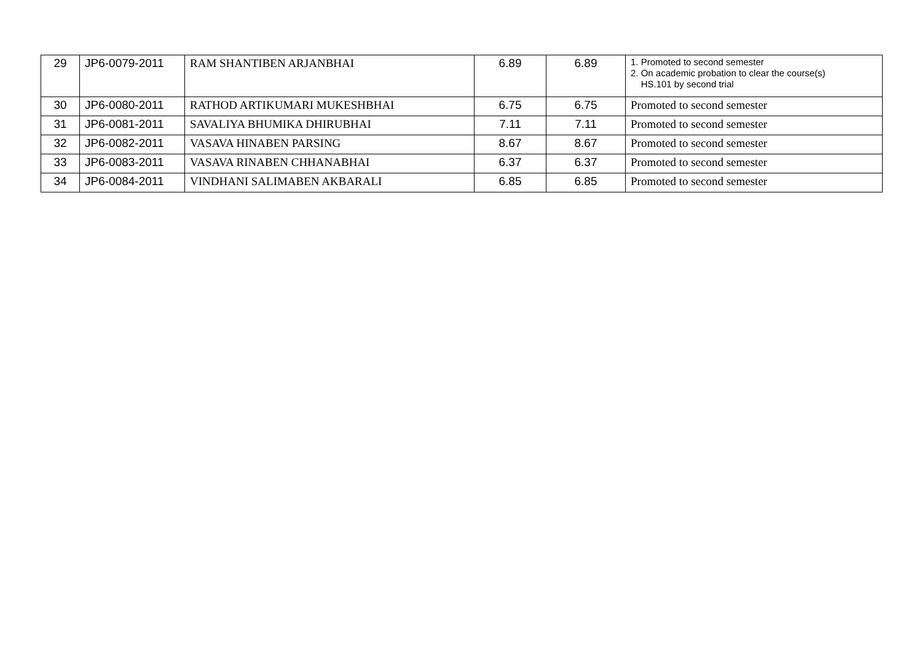| 29 | JP6-0079-2011 | RAM SHANTIBEN ARJANBHAI | 6.89 | 6.89 | 1. Promoted to second semester 2. On academic probation to clear the course(s) HS.101 by second trial |
| 30 | JP6-0080-2011 | RATHOD ARTIKUMARI MUKESHBHAI | 6.75 | 6.75 | Promoted to second semester |
| 31 | JP6-0081-2011 | SAVALIYA BHUMIKA DHIRUBHAI | 7.11 | 7.11 | Promoted to second semester |
| 32 | JP6-0082-2011 | VASAVA HINABEN PARSING | 8.67 | 8.67 | Promoted to second semester |
| 33 | JP6-0083-2011 | VASAVA RINABEN CHHANABHAI | 6.37 | 6.37 | Promoted to second semester |
| 34 | JP6-0084-2011 | VINDHANI SALIMABEN AKBARALI | 6.85 | 6.85 | Promoted to second semester |